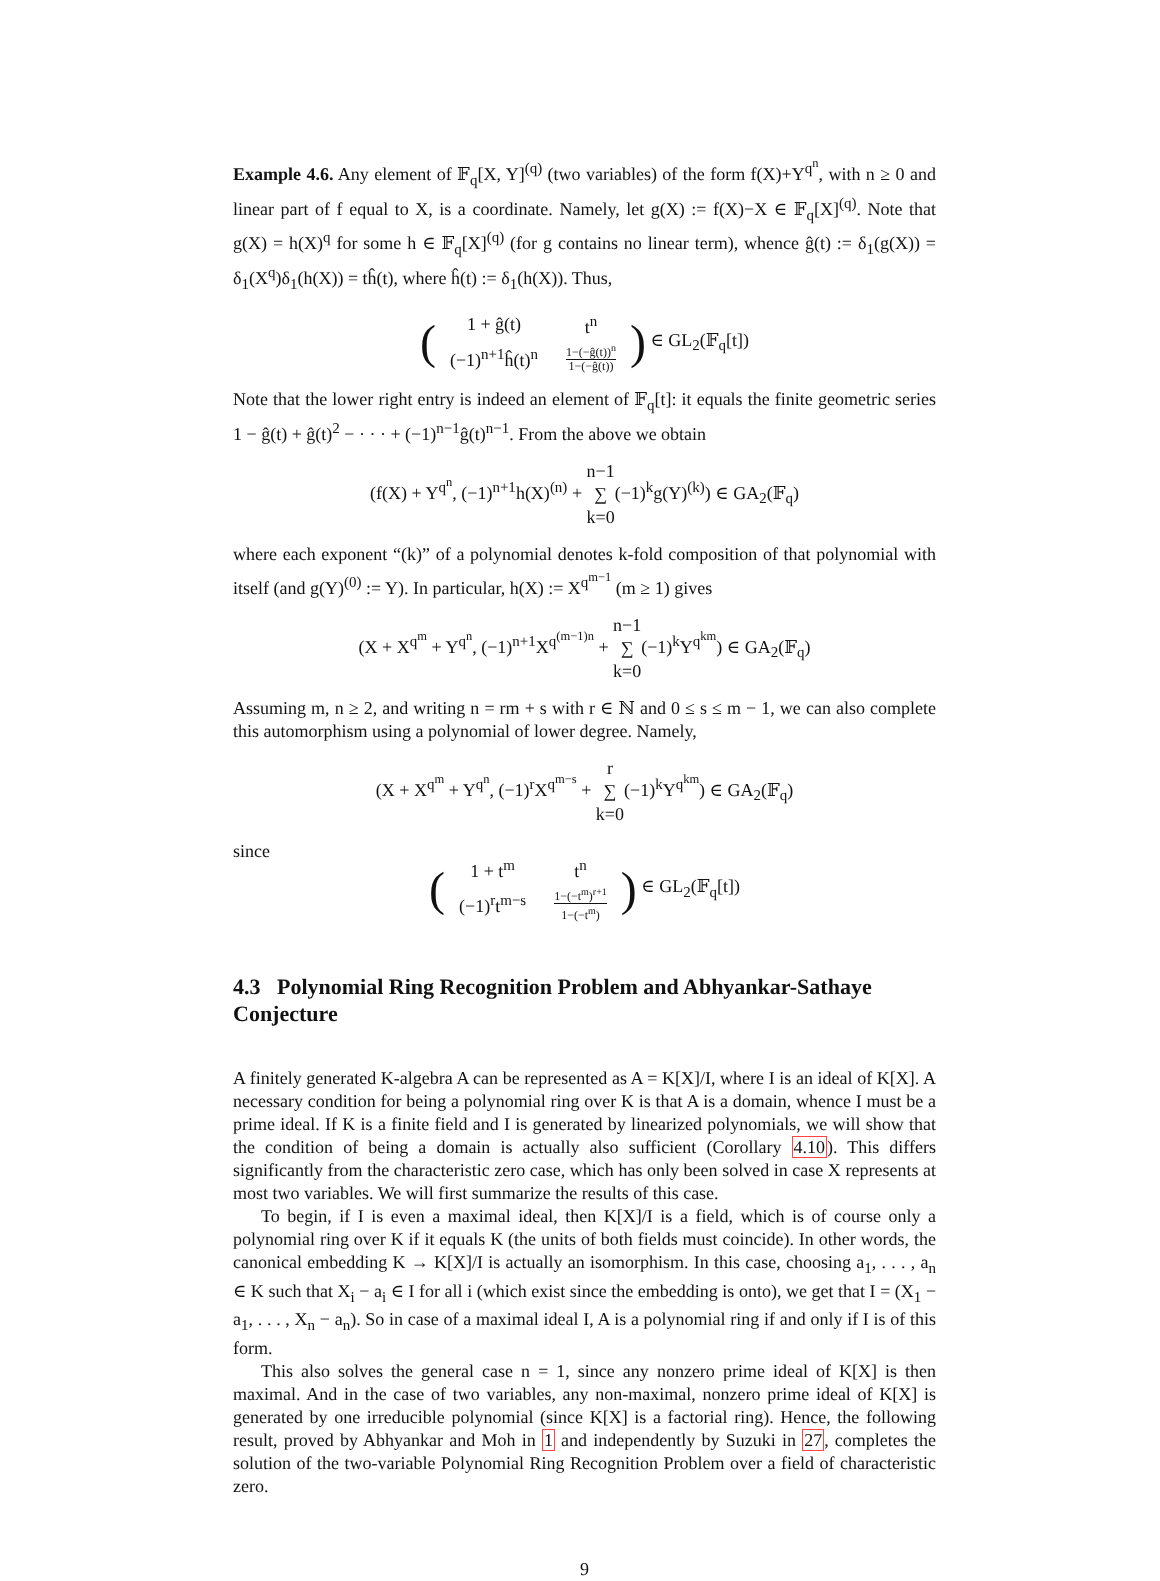Example 4.6. Any element of 𝔽<sub>q</sub>[X, Y]<sup>(q)</sup> (two variables) of the form f(X)+Y<sup>q<sup>n</sup></sup>, with n ≥ 0 and linear part of f equal to X, is a coordinate. Namely, let g(X) := f(X)−X ∈ 𝔽<sub>q</sub>[X]<sup>(q)</sup>. Note that g(X) = h(X)<sup>q</sup> for some h ∈ 𝔽<sub>q</sub>[X]<sup>(q)</sup> (for g contains no linear term), whence ĝ(t) := δ<sub>1</sub>(g(X)) = δ<sub>1</sub>(X<sup>q</sup>)δ<sub>1</sub>(h(X)) = tĥ(t), where ĥ(t) := δ<sub>1</sub>(h(X)). Thus,
(
| 1 + ĝ(t) | t<sup>n</sup> |
| (−1)<sup>n+1</sup>ĥ(t)<sup>n</sup> | 1−(−ĝ(t))<sup>n</sup> 1−(−ĝ(t)) |
) ∈ GL<sub>2</sub>(𝔽<sub>q</sub>[t])
Note that the lower right entry is indeed an element of 𝔽<sub>q</sub>[t]: it equals the finite geometric series 1 − ĝ(t) + ĝ(t)<sup>2</sup> − · · · + (−1)<sup>n−1</sup>ĝ(t)<sup>n−1</sup>. From the above we obtain
(f(X) + Y<sup>q<sup>n</sup></sup>, (−1)<sup>n+1</sup>h(X)<sup>(n)</sup> + n−1
∑
k=0(−1)<sup>k</sup>g(Y)<sup>(k)</sup>) ∈ GA<sub>2</sub>(𝔽<sub>q</sub>)
where each exponent “(k)” of a polynomial denotes k-fold composition of that polynomial with itself (and g(Y)<sup>(0)</sup> := Y). In particular, h(X) := X<sup>q<sup>m−1</sup></sup> (m ≥ 1) gives
(X + X<sup>q<sup>m</sup></sup> + Y<sup>q<sup>n</sup></sup>, (−1)<sup>n+1</sup>X<sup>q<sup>(m−1)n</sup></sup> + n−1
∑
k=0(−1)<sup>k</sup>Y<sup>q<sup>km</sup></sup>) ∈ GA<sub>2</sub>(𝔽<sub>q</sub>)
Assuming m, n ≥ 2, and writing n = rm + s with r ∈ ℕ and 0 ≤ s ≤ m − 1, we can also complete this automorphism using a polynomial of lower degree. Namely,
(X + X<sup>q<sup>m</sup></sup> + Y<sup>q<sup>n</sup></sup>, (−1)<sup>r</sup>X<sup>q<sup>m−s</sup></sup> + r
∑
k=0(−1)<sup>k</sup>Y<sup>q<sup>km</sup></sup>) ∈ GA<sub>2</sub>(𝔽<sub>q</sub>)
since
(
| 1 + t<sup>m</sup> | t<sup>n</sup> |
| (−1)<sup>r</sup>t<sup>m−s</sup> | 1−(−t<sup>m</sup>)<sup>r+1</sup> 1−(−t<sup>m</sup>) |
) ∈ GL<sub>2</sub>(𝔽<sub>q</sub>[t])
4.3 Polynomial Ring Recognition Problem and Abhyankar-Sathaye Conjecture
A finitely generated K-algebra A can be represented as A = K[X]/I, where I is an ideal of K[X]. A necessary condition for being a polynomial ring over K is that A is a domain, whence I must be a prime ideal. If K is a finite field and I is generated by linearized polynomials, we will show that the condition of being a domain is actually also sufficient (Corollary 4.10). This differs significantly from the characteristic zero case, which has only been solved in case X represents at most two variables. We will first summarize the results of this case.
To begin, if I is even a maximal ideal, then K[X]/I is a field, which is of course only a polynomial ring over K if it equals K (the units of both fields must coincide). In other words, the canonical embedding K → K[X]/I is actually an isomorphism. In this case, choosing a<sub>1</sub>, . . . , a<sub>n</sub> ∈ K such that X<sub>i</sub> − a<sub>i</sub> ∈ I for all i (which exist since the embedding is onto), we get that I = (X<sub>1</sub> − a<sub>1</sub>, . . . , X<sub>n</sub> − a<sub>n</sub>). So in case of a maximal ideal I, A is a polynomial ring if and only if I is of this form.
This also solves the general case n = 1, since any nonzero prime ideal of K[X] is then maximal. And in the case of two variables, any non-maximal, nonzero prime ideal of K[X] is generated by one irreducible polynomial (since K[X] is a factorial ring). Hence, the following result, proved by Abhyankar and Moh in 1 and independently by Suzuki in 27, completes the solution of the two-variable Polynomial Ring Recognition Problem over a field of characteristic zero.
9